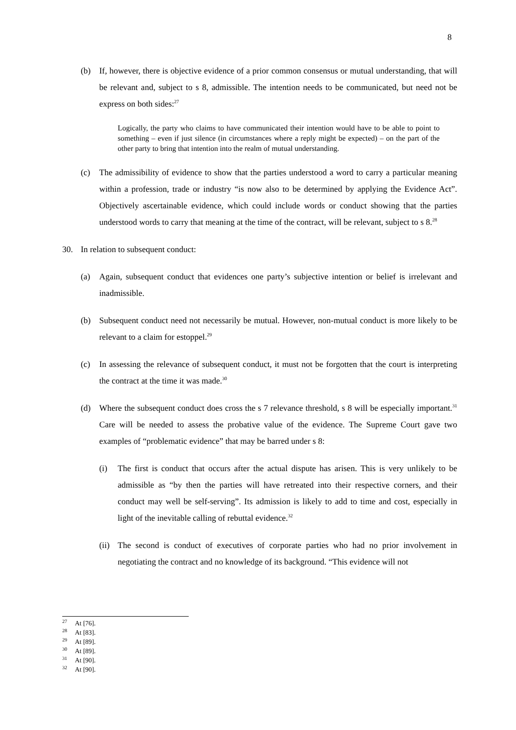8
(b) If, however, there is objective evidence of a prior common consensus or mutual understanding, that will be relevant and, subject to s 8, admissible. The intention needs to be communicated, but need not be express on both sides:<sup>27</sup>
Logically, the party who claims to have communicated their intention would have to be able to point to something – even if just silence (in circumstances where a reply might be expected) – on the part of the other party to bring that intention into the realm of mutual understanding.
(c) The admissibility of evidence to show that the parties understood a word to carry a particular meaning within a profession, trade or industry “is now also to be determined by applying the Evidence Act”. Objectively ascertainable evidence, which could include words or conduct showing that the parties understood words to carry that meaning at the time of the contract, will be relevant, subject to s 8.<sup>28</sup>
30. In relation to subsequent conduct:
(a) Again, subsequent conduct that evidences one party’s subjective intention or belief is irrelevant and inadmissible.
(b) Subsequent conduct need not necessarily be mutual. However, non-mutual conduct is more likely to be relevant to a claim for estoppel.<sup>29</sup>
(c) In assessing the relevance of subsequent conduct, it must not be forgotten that the court is interpreting the contract at the time it was made.<sup>30</sup>
(d) Where the subsequent conduct does cross the s 7 relevance threshold, s 8 will be especially important.<sup>31</sup> Care will be needed to assess the probative value of the evidence. The Supreme Court gave two examples of “problematic evidence” that may be barred under s 8:
(i) The first is conduct that occurs after the actual dispute has arisen. This is very unlikely to be admissible as “by then the parties will have retreated into their respective corners, and their conduct may well be self-serving”. Its admission is likely to add to time and cost, especially in light of the inevitable calling of rebuttal evidence.<sup>32</sup>
(ii) The second is conduct of executives of corporate parties who had no prior involvement in negotiating the contract and no knowledge of its background. “This evidence will not
<sup>27</sup> At [76].
<sup>28</sup> At [83].
<sup>29</sup> At [89].
<sup>30</sup> At [89].
<sup>31</sup> At [90].
<sup>32</sup> At [90].